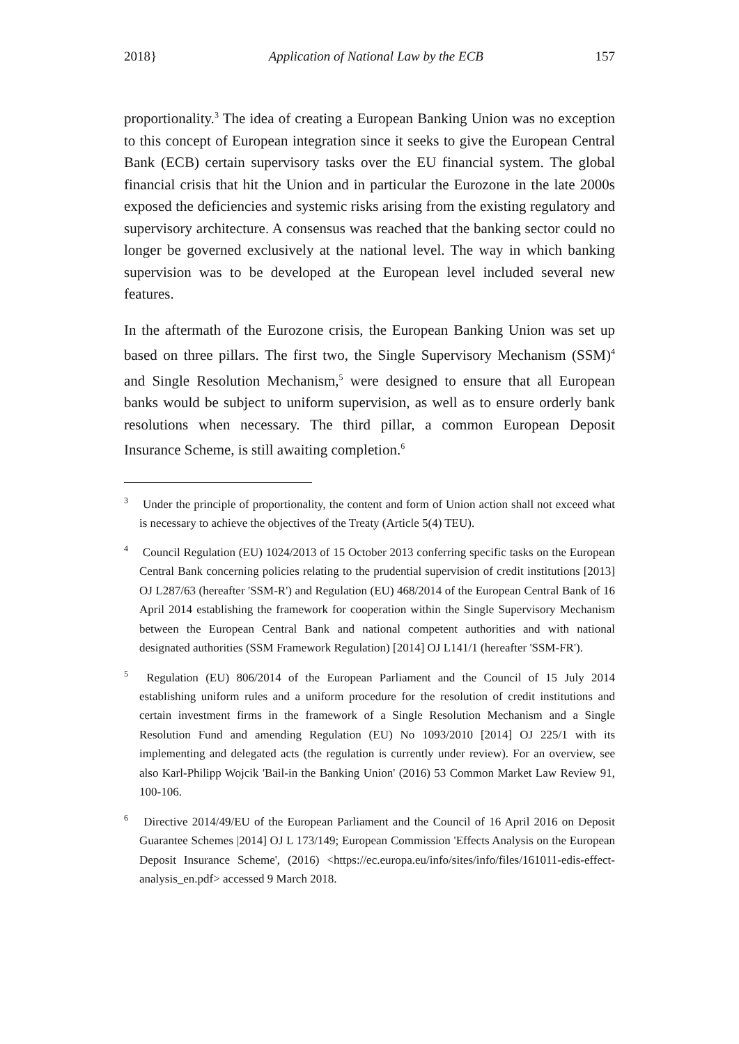2018} Application of National Law by the ECB 157
proportionality.<sup>3</sup> The idea of creating a European Banking Union was no exception to this concept of European integration since it seeks to give the European Central Bank (ECB) certain supervisory tasks over the EU financial system. The global financial crisis that hit the Union and in particular the Eurozone in the late 2000s exposed the deficiencies and systemic risks arising from the existing regulatory and supervisory architecture. A consensus was reached that the banking sector could no longer be governed exclusively at the national level. The way in which banking supervision was to be developed at the European level included several new features.
In the aftermath of the Eurozone crisis, the European Banking Union was set up based on three pillars. The first two, the Single Supervisory Mechanism (SSM)<sup>4</sup> and Single Resolution Mechanism,<sup>5</sup> were designed to ensure that all European banks would be subject to uniform supervision, as well as to ensure orderly bank resolutions when necessary. The third pillar, a common European Deposit Insurance Scheme, is still awaiting completion.<sup>6</sup>
<sup>3</sup> Under the principle of proportionality, the content and form of Union action shall not exceed what is necessary to achieve the objectives of the Treaty (Article 5(4) TEU).
<sup>4</sup> Council Regulation (EU) 1024/2013 of 15 October 2013 conferring specific tasks on the European Central Bank concerning policies relating to the prudential supervision of credit institutions [2013] OJ L287/63 (hereafter 'SSM-R') and Regulation (EU) 468/2014 of the European Central Bank of 16 April 2014 establishing the framework for cooperation within the Single Supervisory Mechanism between the European Central Bank and national competent authorities and with national designated authorities (SSM Framework Regulation) [2014] OJ L141/1 (hereafter 'SSM-FR').
<sup>5</sup> Regulation (EU) 806/2014 of the European Parliament and the Council of 15 July 2014 establishing uniform rules and a uniform procedure for the resolution of credit institutions and certain investment firms in the framework of a Single Resolution Mechanism and a Single Resolution Fund and amending Regulation (EU) No 1093/2010 [2014] OJ 225/1 with its implementing and delegated acts (the regulation is currently under review). For an overview, see also Karl-Philipp Wojcik 'Bail-in the Banking Union' (2016) 53 Common Market Law Review 91, 100-106.
<sup>6</sup> Directive 2014/49/EU of the European Parliament and the Council of 16 April 2016 on Deposit Guarantee Schemes |2014] OJ L 173/149; European Commission 'Effects Analysis on the European Deposit Insurance Scheme', (2016) <https://ec.europa.eu/info/sites/info/files/161011-edis-effect-analysis_en.pdf> accessed 9 March 2018.